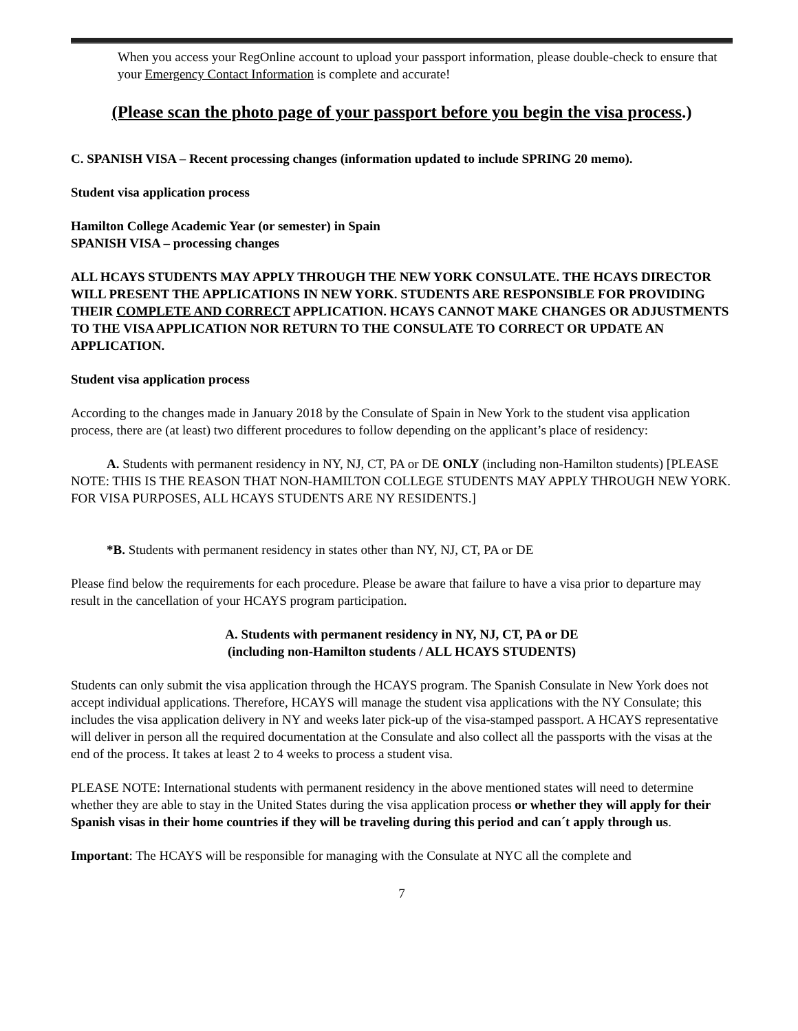When you access your RegOnline account to upload your passport information, please double-check to ensure that your Emergency Contact Information is complete and accurate!
(Please scan the photo page of your passport before you begin the visa process.)
C. SPANISH VISA – Recent processing changes (information updated to include SPRING 20 memo).
Student visa application process
Hamilton College Academic Year (or semester) in Spain
SPANISH VISA – processing changes
ALL HCAYS STUDENTS MAY APPLY THROUGH THE NEW YORK CONSULATE. THE HCAYS DIRECTOR WILL PRESENT THE APPLICATIONS IN NEW YORK. STUDENTS ARE RESPONSIBLE FOR PROVIDING THEIR COMPLETE AND CORRECT APPLICATION. HCAYS CANNOT MAKE CHANGES OR ADJUSTMENTS TO THE VISA APPLICATION NOR RETURN TO THE CONSULATE TO CORRECT OR UPDATE AN APPLICATION.
Student visa application process
According to the changes made in January 2018 by the Consulate of Spain in New York to the student visa application process, there are (at least) two different procedures to follow depending on the applicant’s place of residency:
A. Students with permanent residency in NY, NJ, CT, PA or DE ONLY (including non-Hamilton students) [PLEASE NOTE: THIS IS THE REASON THAT NON-HAMILTON COLLEGE STUDENTS MAY APPLY THROUGH NEW YORK. FOR VISA PURPOSES, ALL HCAYS STUDENTS ARE NY RESIDENTS.]
*B. Students with permanent residency in states other than NY, NJ, CT, PA or DE
Please find below the requirements for each procedure. Please be aware that failure to have a visa prior to departure may result in the cancellation of your HCAYS program participation.
A. Students with permanent residency in NY, NJ, CT, PA or DE
(including non-Hamilton students / ALL HCAYS STUDENTS)
Students can only submit the visa application through the HCAYS program. The Spanish Consulate in New York does not accept individual applications. Therefore, HCAYS will manage the student visa applications with the NY Consulate; this includes the visa application delivery in NY and weeks later pick-up of the visa-stamped passport. A HCAYS representative will deliver in person all the required documentation at the Consulate and also collect all the passports with the visas at the end of the process. It takes at least 2 to 4 weeks to process a student visa.
PLEASE NOTE: International students with permanent residency in the above mentioned states will need to determine whether they are able to stay in the United States during the visa application process or whether they will apply for their Spanish visas in their home countries if they will be traveling during this period and can´t apply through us.
Important: The HCAYS will be responsible for managing with the Consulate at NYC all the complete and
7